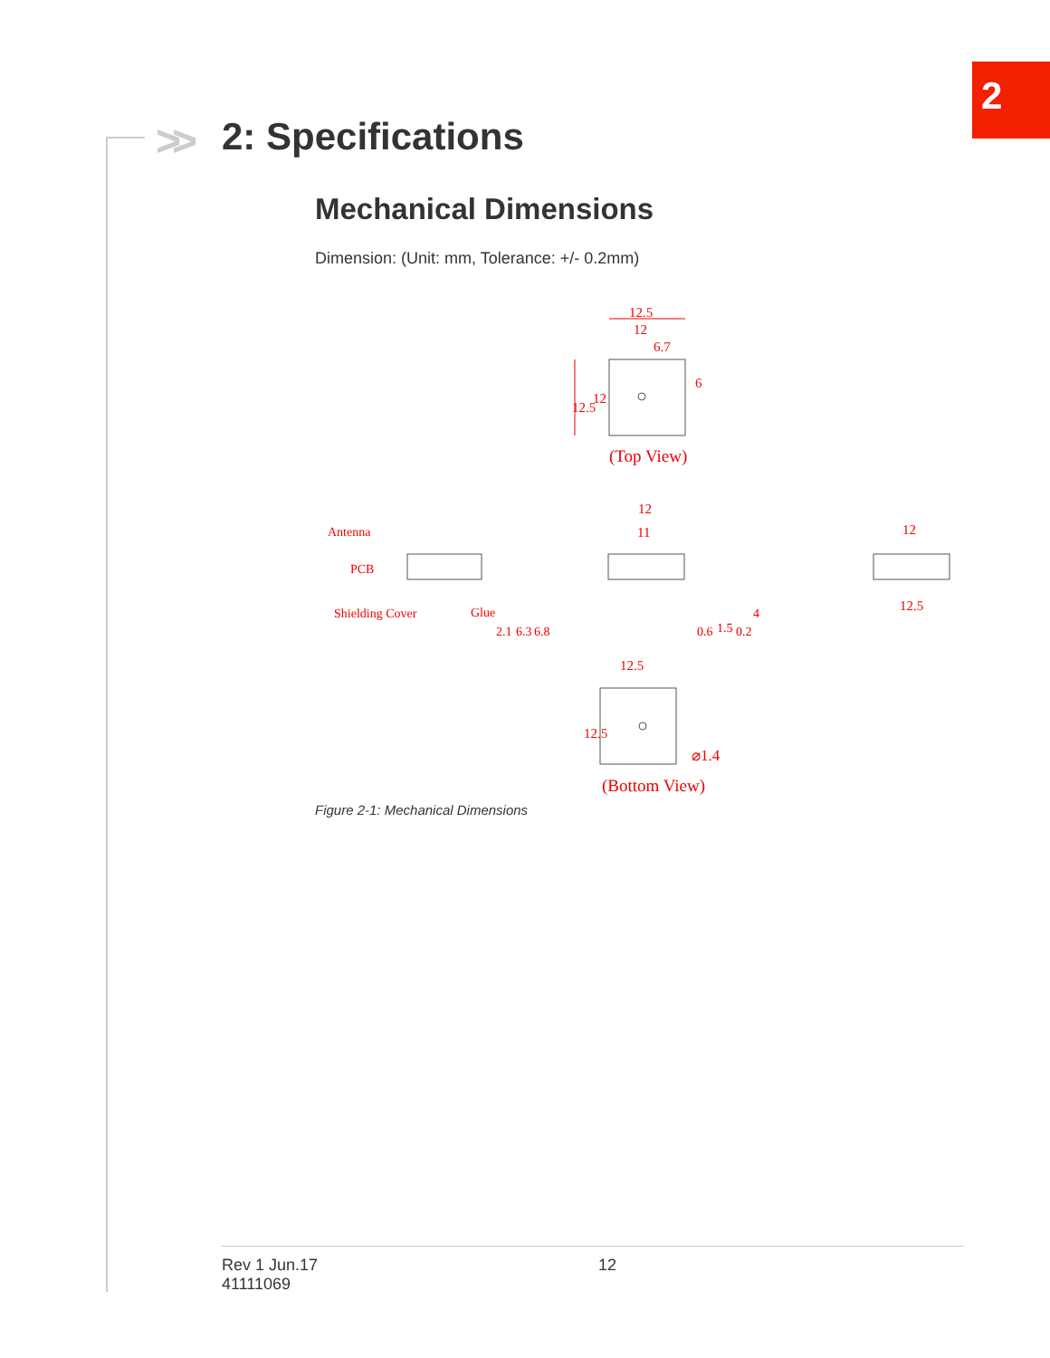2
>> 2: Specifications
Mechanical Dimensions
Dimension: (Unit: mm, Tolerance: +/- 0.2mm)
12.5
12
6.7
12.5
12
6
(Top View)
Antenna
PCB
Shielding Cover
Glue
2.1
6.3
6.8
12
11
0.6
1.5
0.2
4
12
12.5
12.5
12.5
⌀1.4
(Bottom View)
Figure 2-1: Mechanical Dimensions
Rev 1 Jun.17
41111069
12